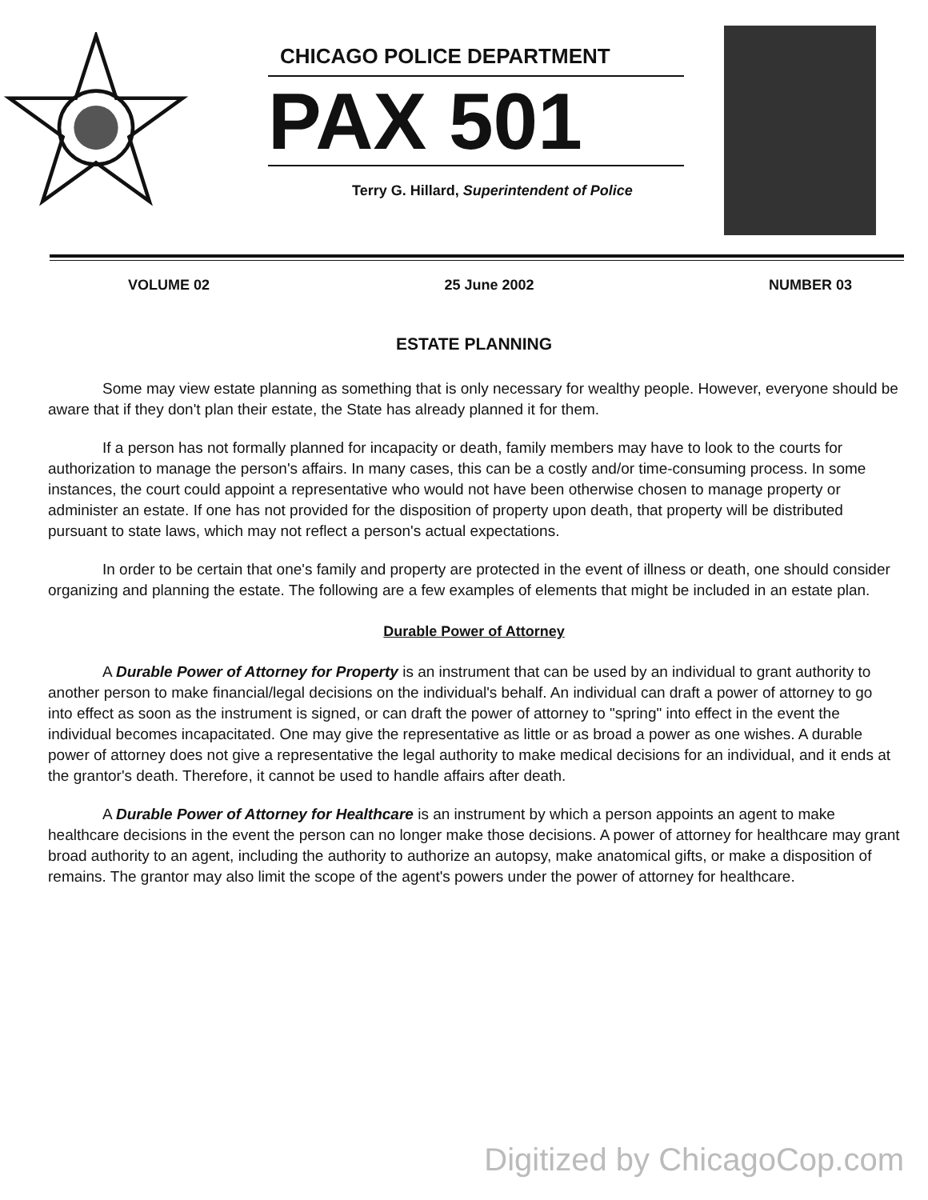CHICAGO POLICE DEPARTMENT
PAX 501
Terry G. Hillard, Superintendent of Police
VOLUME 02 25 June 2002 NUMBER 03
ESTATE PLANNING
Some may view estate planning as something that is only necessary for wealthy people. However, everyone should be aware that if they don't plan their estate, the State has already planned it for them.
If a person has not formally planned for incapacity or death, family members may have to look to the courts for authorization to manage the person's affairs. In many cases, this can be a costly and/or time-consuming process. In some instances, the court could appoint a representative who would not have been otherwise chosen to manage property or administer an estate. If one has not provided for the disposition of property upon death, that property will be distributed pursuant to state laws, which may not reflect a person's actual expectations.
In order to be certain that one's family and property are protected in the event of illness or death, one should consider organizing and planning the estate. The following are a few examples of elements that might be included in an estate plan.
Durable Power of Attorney
A Durable Power of Attorney for Property is an instrument that can be used by an individual to grant authority to another person to make financial/legal decisions on the individual's behalf. An individual can draft a power of attorney to go into effect as soon as the instrument is signed, or can draft the power of attorney to "spring" into effect in the event the individual becomes incapacitated. One may give the representative as little or as broad a power as one wishes. A durable power of attorney does not give a representative the legal authority to make medical decisions for an individual, and it ends at the grantor's death. Therefore, it cannot be used to handle affairs after death.
A Durable Power of Attorney for Healthcare is an instrument by which a person appoints an agent to make healthcare decisions in the event the person can no longer make those decisions. A power of attorney for healthcare may grant broad authority to an agent, including the authority to authorize an autopsy, make anatomical gifts, or make a disposition of remains. The grantor may also limit the scope of the agent's powers under the power of attorney for healthcare.
Digitized by ChicagoCop.com